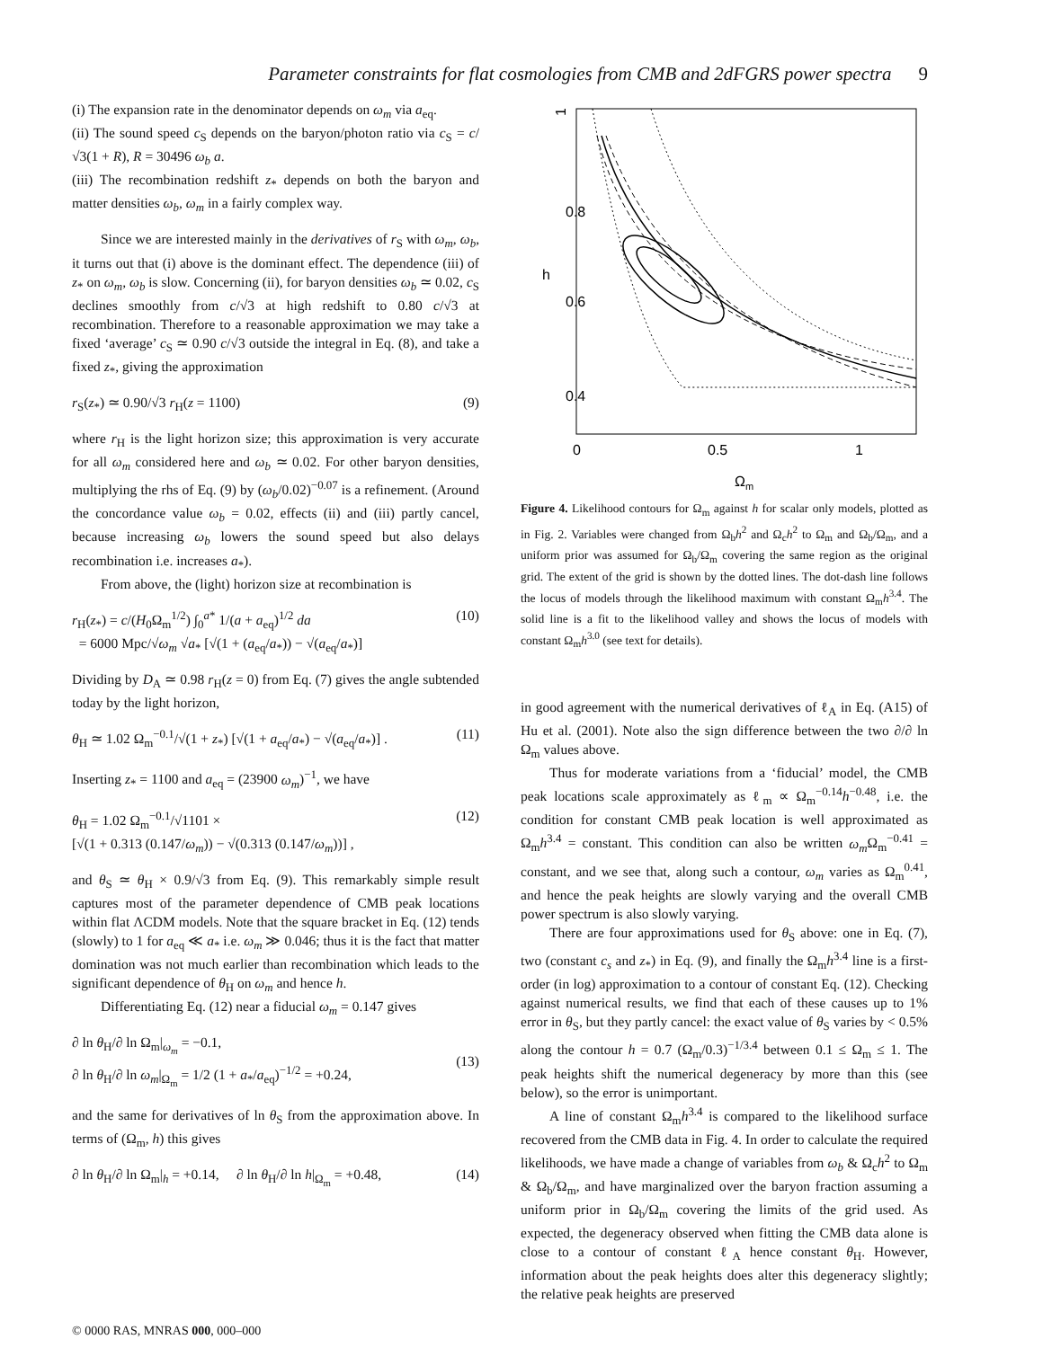Parameter constraints for flat cosmologies from CMB and 2dFGRS power spectra 9
(i) The expansion rate in the denominator depends on ω<sub>m</sub> via a<sub>eq</sub>.
(ii) The sound speed c<sub>S</sub> depends on the baryon/photon ratio via c<sub>S</sub> = c/√3(1 + R), R = 30496 ω<sub>b</sub> a.
(iii) The recombination redshift z<sub>*</sub> depends on both the baryon and matter densities ω<sub>b</sub>, ω<sub>m</sub> in a fairly complex way.
Since we are interested mainly in the derivatives of r<sub>S</sub> with ω<sub>m</sub>, ω<sub>b</sub>, it turns out that (i) above is the dominant effect. The dependence (iii) of z<sub>*</sub> on ω<sub>m</sub>, ω<sub>b</sub> is slow. Concerning (ii), for baryon densities ω<sub>b</sub> ≃ 0.02, c<sub>S</sub> declines smoothly from c/√3 at high redshift to 0.80 c/√3 at recombination. Therefore to a reasonable approximation we may take a fixed ‘average’ c<sub>S</sub> ≃ 0.90 c/√3 outside the integral in Eq. (8), and take a fixed z<sub>*</sub>, giving the approximation
r<sub>S</sub>(z<sub>*</sub>) ≃ 0.90/√3 r<sub>H</sub>(z = 1100) (9)
where r<sub>H</sub> is the light horizon size; this approximation is very accurate for all ω<sub>m</sub> considered here and ω<sub>b</sub> ≃ 0.02. For other baryon densities, multiplying the rhs of Eq. (9) by (ω<sub>b</sub>/0.02)<sup>−0.07</sup> is a refinement. (Around the concordance value ω<sub>b</sub> = 0.02, effects (ii) and (iii) partly cancel, because increasing ω<sub>b</sub> lowers the sound speed but also delays recombination i.e. increases a<sub>*</sub>).
From above, the (light) horizon size at recombination is
r<sub>H</sub>(z<sub>*</sub>) = c/(H<sub>0</sub>Ω<sub>m</sub><sup>1/2</sup>) ∫<sub>0</sub><sup>a*</sup> 1/(a + a<sub>eq</sub>)<sup>1/2</sup> da
= 6000 Mpc/√ω<sub>m</sub> √a<sub>*</sub> [√(1 + (a<sub>eq</sub>/a<sub>*</sub>)) − √(a<sub>eq</sub>/a<sub>*</sub>)] (10)
Dividing by D<sub>A</sub> ≃ 0.98 r<sub>H</sub>(z = 0) from Eq. (7) gives the angle subtended today by the light horizon,
θ<sub>H</sub> ≃ 1.02 Ω<sub>m</sub><sup>−0.1</sup>/√(1 + z<sub>*</sub>) [√(1 + a<sub>eq</sub>/a<sub>*</sub>) − √(a<sub>eq</sub>/a<sub>*</sub>)] . (11)
Inserting z<sub>*</sub> = 1100 and a<sub>eq</sub> = (23900 ω<sub>m</sub>)<sup>−1</sup>, we have
θ<sub>H</sub> = 1.02 Ω<sub>m</sub><sup>−0.1</sup>/√1101 ×
[√(1 + 0.313 (0.147/ω<sub>m</sub>)) − √(0.313 (0.147/ω<sub>m</sub>))] , (12)
and θ<sub>S</sub> ≃ θ<sub>H</sub> × 0.9/√3 from Eq. (9). This remarkably simple result captures most of the parameter dependence of CMB peak locations within flat ΛCDM models. Note that the square bracket in Eq. (12) tends (slowly) to 1 for a<sub>eq</sub> ≪ a<sub>*</sub> i.e. ω<sub>m</sub> ≫ 0.046; thus it is the fact that matter domination was not much earlier than recombination which leads to the significant dependence of θ<sub>H</sub> on ω<sub>m</sub> and hence h.
Differentiating Eq. (12) near a fiducial ω<sub>m</sub> = 0.147 gives
∂ ln θ<sub>H</sub>/∂ ln Ω<sub>m</sub>|<sub>ω<sub>m</sub></sub> = −0.1,
∂ ln θ<sub>H</sub>/∂ ln ω<sub>m</sub>|<sub>Ω<sub>m</sub></sub> = 1/2 (1 + a<sub>*</sub>/a<sub>eq</sub>)<sup>−1/2</sup> = +0.24,
(13)
and the same for derivatives of ln θ<sub>S</sub> from the approximation above. In terms of (Ω<sub>m</sub>, h) this gives
∂ ln θ<sub>H</sub>/∂ ln Ω<sub>m</sub>|<sub>h</sub> = +0.14, ∂ ln θ<sub>H</sub>/∂ ln h|<sub>Ω<sub>m</sub></sub> = +0.48, (14)
0
0.5
1
Ωm
1
0.8
0.6
0.4
h
Figure 4. Likelihood contours for Ω<sub>m</sub> against h for scalar only models, plotted as in Fig. 2. Variables were changed from Ω<sub>b</sub>h<sup>2</sup> and Ω<sub>c</sub>h<sup>2</sup> to Ω<sub>m</sub> and Ω<sub>b</sub>/Ω<sub>m</sub>, and a uniform prior was assumed for Ω<sub>b</sub>/Ω<sub>m</sub> covering the same region as the original grid. The extent of the grid is shown by the dotted lines. The dot-dash line follows the locus of models through the likelihood maximum with constant Ω<sub>m</sub>h<sup>3.4</sup>. The solid line is a fit to the likelihood valley and shows the locus of models with constant Ω<sub>m</sub>h<sup>3.0</sup> (see text for details).
in good agreement with the numerical derivatives of ℓ<sub>A</sub> in Eq. (A15) of Hu et al. (2001). Note also the sign difference between the two ∂/∂ ln Ω<sub>m</sub> values above.
Thus for moderate variations from a ‘fiducial’ model, the CMB peak locations scale approximately as ℓ<sub>m</sub> ∝ Ω<sub>m</sub><sup>−0.14</sup>h<sup>−0.48</sup>, i.e. the condition for constant CMB peak location is well approximated as Ω<sub>m</sub>h<sup>3.4</sup> = constant. This condition can also be written ω<sub>m</sub> Ω<sub>m</sub><sup>−0.41</sup> = constant, and we see that, along such a contour, ω<sub>m</sub> varies as Ω<sub>m</sub><sup>0.41</sup>, and hence the peak heights are slowly varying and the overall CMB power spectrum is also slowly varying.
There are four approximations used for θ<sub>S</sub> above: one in Eq. (7), two (constant c<sub>s</sub> and z<sub>*</sub>) in Eq. (9), and finally the Ω<sub>m</sub>h<sup>3.4</sup> line is a first-order (in log) approximation to a contour of constant Eq. (12). Checking against numerical results, we find that each of these causes up to 1% error in θ<sub>S</sub>, but they partly cancel: the exact value of θ<sub>S</sub> varies by < 0.5% along the contour h = 0.7 (Ω<sub>m</sub>/0.3)<sup>−1/3.4</sup> between 0.1 ≤ Ω<sub>m</sub> ≤ 1. The peak heights shift the numerical degeneracy by more than this (see below), so the error is unimportant.
A line of constant Ω<sub>m</sub>h<sup>3.4</sup> is compared to the likelihood surface recovered from the CMB data in Fig. 4. In order to calculate the required likelihoods, we have made a change of variables from ω<sub>b</sub> & Ω<sub>c</sub>h<sup>2</sup> to Ω<sub>m</sub> & Ω<sub>b</sub>/Ω<sub>m</sub>, and have marginalized over the baryon fraction assuming a uniform prior in Ω<sub>b</sub>/Ω<sub>m</sub> covering the limits of the grid used. As expected, the degeneracy observed when fitting the CMB data alone is close to a contour of constant ℓ<sub>A</sub> hence constant θ<sub>H</sub>. However, information about the peak heights does alter this degeneracy slightly; the relative peak heights are preserved
© 0000 RAS, MNRAS 000, 000–000